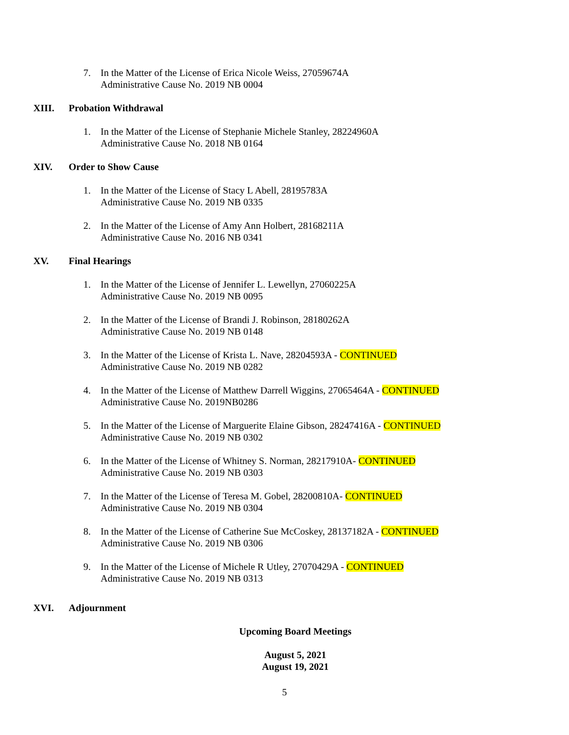7. In the Matter of the License of Erica Nicole Weiss, 27059674A
Administrative Cause No. 2019 NB 0004
XIII. Probation Withdrawal
1. In the Matter of the License of Stephanie Michele Stanley, 28224960A
Administrative Cause No. 2018 NB 0164
XIV. Order to Show Cause
1. In the Matter of the License of Stacy L Abell, 28195783A
Administrative Cause No. 2019 NB 0335
2. In the Matter of the License of Amy Ann Holbert, 28168211A
Administrative Cause No. 2016 NB 0341
XV. Final Hearings
1. In the Matter of the License of Jennifer L. Lewellyn, 27060225A
Administrative Cause No. 2019 NB 0095
2. In the Matter of the License of Brandi J. Robinson, 28180262A
Administrative Cause No. 2019 NB 0148
3. In the Matter of the License of Krista L. Nave, 28204593A - CONTINUED
Administrative Cause No. 2019 NB 0282
4. In the Matter of the License of Matthew Darrell Wiggins, 27065464A - CONTINUED
Administrative Cause No. 2019NB0286
5. In the Matter of the License of Marguerite Elaine Gibson, 28247416A - CONTINUED
Administrative Cause No. 2019 NB 0302
6. In the Matter of the License of Whitney S. Norman, 28217910A- CONTINUED
Administrative Cause No. 2019 NB 0303
7. In the Matter of the License of Teresa M. Gobel, 28200810A- CONTINUED
Administrative Cause No. 2019 NB 0304
8. In the Matter of the License of Catherine Sue McCoskey, 28137182A - CONTINUED
Administrative Cause No. 2019 NB 0306
9. In the Matter of the License of Michele R Utley, 27070429A - CONTINUED
Administrative Cause No. 2019 NB 0313
XVI. Adjournment
Upcoming Board Meetings
August 5, 2021
August 19, 2021
5